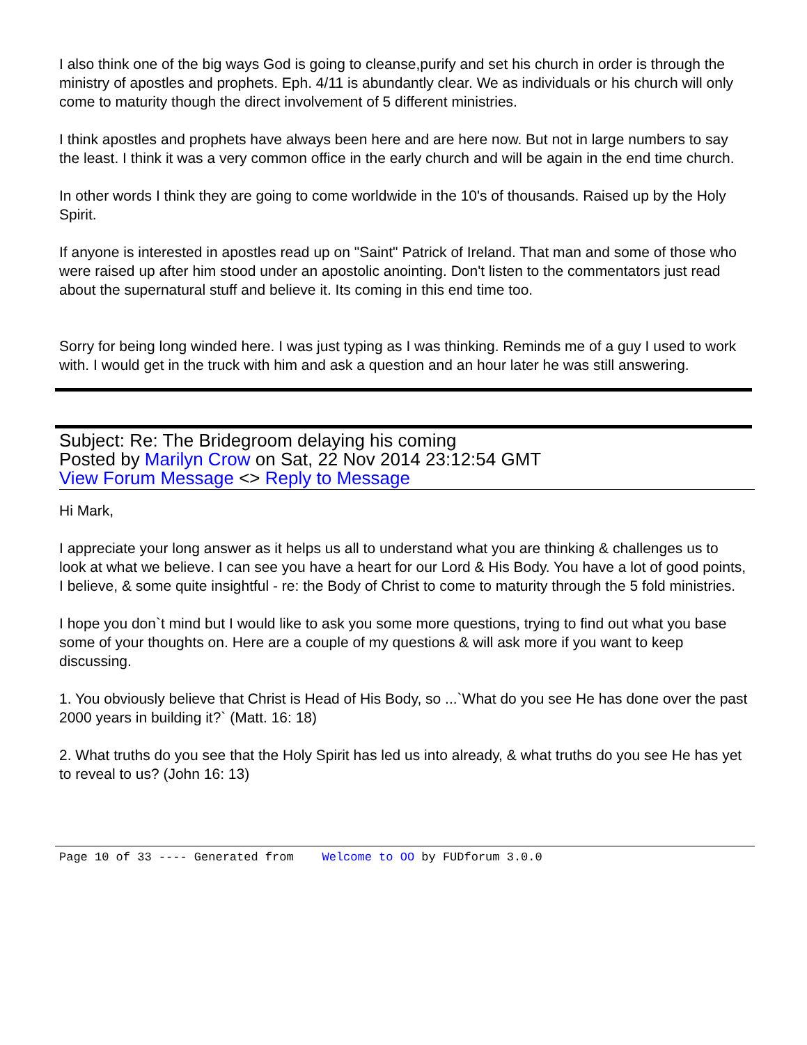I also think one of the big ways God is going to cleanse,purify and set his church in order is through the ministry of apostles and prophets. Eph. 4/11 is abundantly clear. We as individuals or his church will only come to maturity though the direct involvement of 5 different ministries.
I think apostles and prophets have always been here and are here now. But not in large numbers to say the least. I think it was a very common office in the early church and will be again in the end time church.
In other words I think they are going to come worldwide in the 10's of thousands. Raised up by the Holy Spirit.
If anyone is interested in apostles read up on "Saint" Patrick of Ireland. That man and some of those who were raised up after him stood under an apostolic anointing. Don't listen to the commentators just read about the supernatural stuff and believe it. Its coming in this end time too.
Sorry for being long winded here. I was just typing as I was thinking. Reminds me of a guy I used to work with. I would get in the truck with him and ask a question and an hour later he was still answering.
Subject: Re: The Bridegroom delaying his coming
Posted by Marilyn Crow on Sat, 22 Nov 2014 23:12:54 GMT
View Forum Message <> Reply to Message
Hi Mark,
I appreciate your long answer as it helps us all to understand what you are thinking & challenges us to look at what we believe. I can see you have a heart for our Lord & His Body. You have a lot of good points, I believe, & some quite insightful - re: the Body of Christ to come to maturity through the 5 fold ministries.
I hope you don`t mind but I would like to ask you some more questions, trying to find out what you base some of your thoughts on. Here are a couple of my questions & will ask more if you want to keep discussing.
1. You obviously believe that Christ is Head of His Body, so ...`What do you see He has done over the past 2000 years in building it?` (Matt. 16: 18)
2. What truths do you see that the Holy Spirit has led us into already, & what truths do you see He has yet to reveal to us? (John 16: 13)
Page 10 of 33 ---- Generated from Welcome to OO by FUDforum 3.0.0